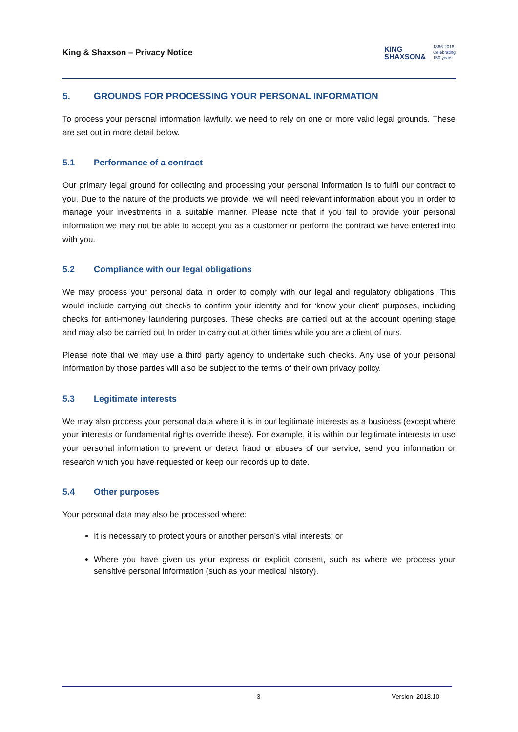King & Shaxson – Privacy Notice
KING
SHAXSON&
1866-2016
Celebrating
150 years
5. GROUNDS FOR PROCESSING YOUR PERSONAL INFORMATION
To process your personal information lawfully, we need to rely on one or more valid legal grounds. These are set out in more detail below.
5.1 Performance of a contract
Our primary legal ground for collecting and processing your personal information is to fulfil our contract to you. Due to the nature of the products we provide, we will need relevant information about you in order to manage your investments in a suitable manner. Please note that if you fail to provide your personal information we may not be able to accept you as a customer or perform the contract we have entered into with you.
5.2 Compliance with our legal obligations
We may process your personal data in order to comply with our legal and regulatory obligations. This would include carrying out checks to confirm your identity and for ‘know your client’ purposes, including checks for anti-money laundering purposes. These checks are carried out at the account opening stage and may also be carried out In order to carry out at other times while you are a client of ours.
Please note that we may use a third party agency to undertake such checks. Any use of your personal information by those parties will also be subject to the terms of their own privacy policy.
5.3 Legitimate interests
We may also process your personal data where it is in our legitimate interests as a business (except where your interests or fundamental rights override these). For example, it is within our legitimate interests to use your personal information to prevent or detect fraud or abuses of our service, send you information or research which you have requested or keep our records up to date.
5.4 Other purposes
Your personal data may also be processed where:
It is necessary to protect yours or another person’s vital interests; or
Where you have given us your express or explicit consent, such as where we process your sensitive personal information (such as your medical history).
3 Version: 2018.10